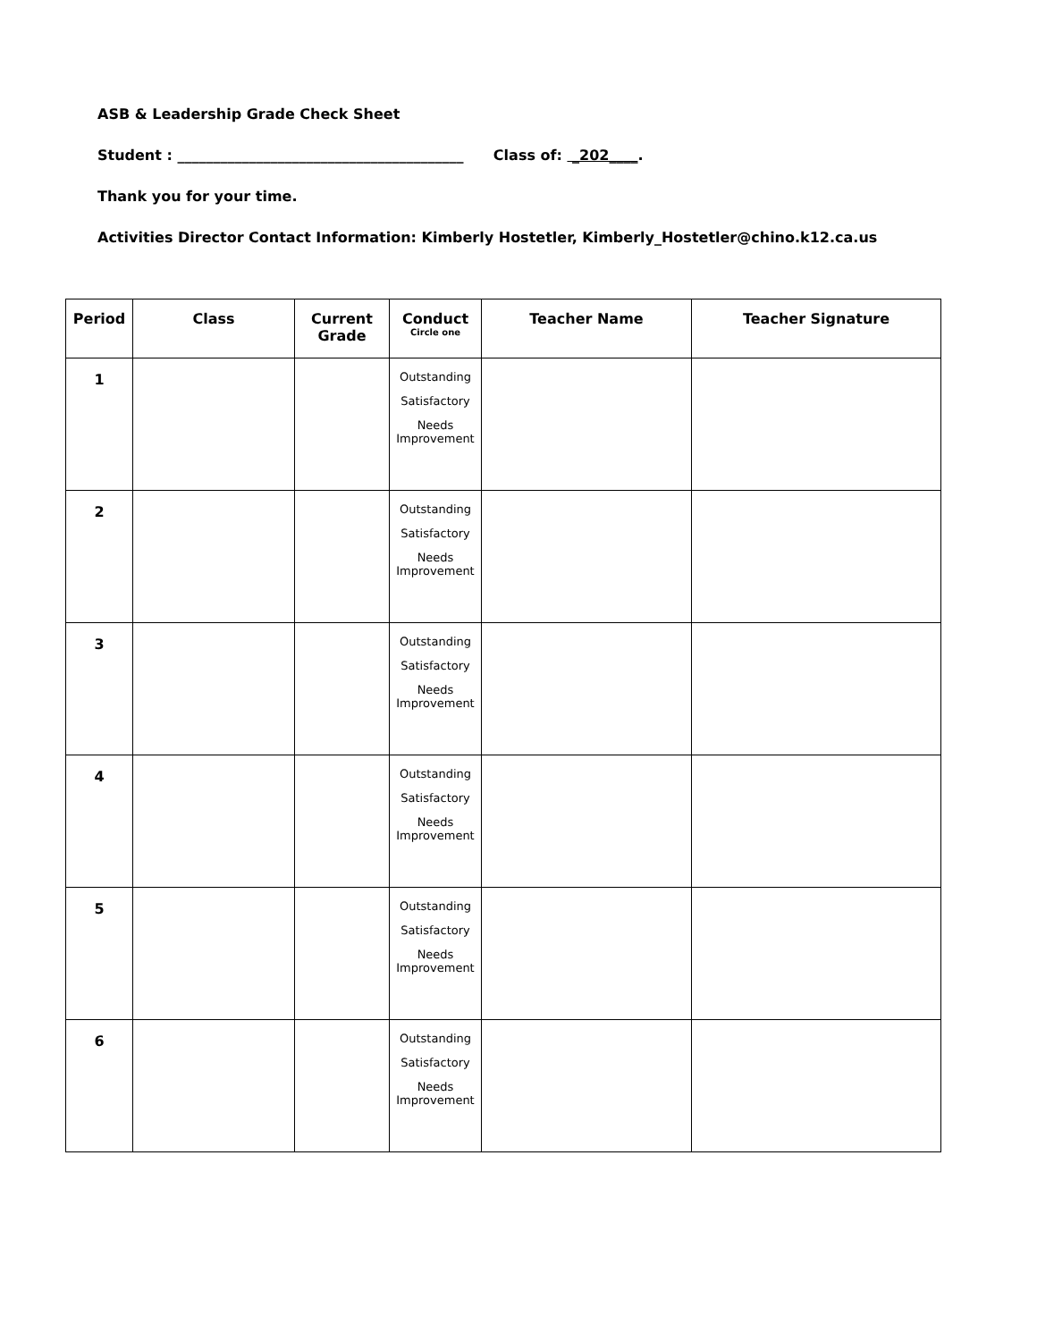ASB & Leadership Grade Check Sheet
Student : ________________________________________ Class of: _202____.
Thank you for your time.
Activities Director Contact Information: Kimberly Hostetler, Kimberly_Hostetler@chino.k12.ca.us
| Period | Class | Current Grade | Conduct Circle one | Teacher Name | Teacher Signature |
| --- | --- | --- | --- | --- | --- |
| 1 | | | Outstanding Satisfactory Needs Improvement | | |
| 2 | | | Outstanding Satisfactory Needs Improvement | | |
| 3 | | | Outstanding Satisfactory Needs Improvement | | |
| 4 | | | Outstanding Satisfactory Needs Improvement | | |
| 5 | | | Outstanding Satisfactory Needs Improvement | | |
| 6 | | | Outstanding Satisfactory Needs Improvement | | |